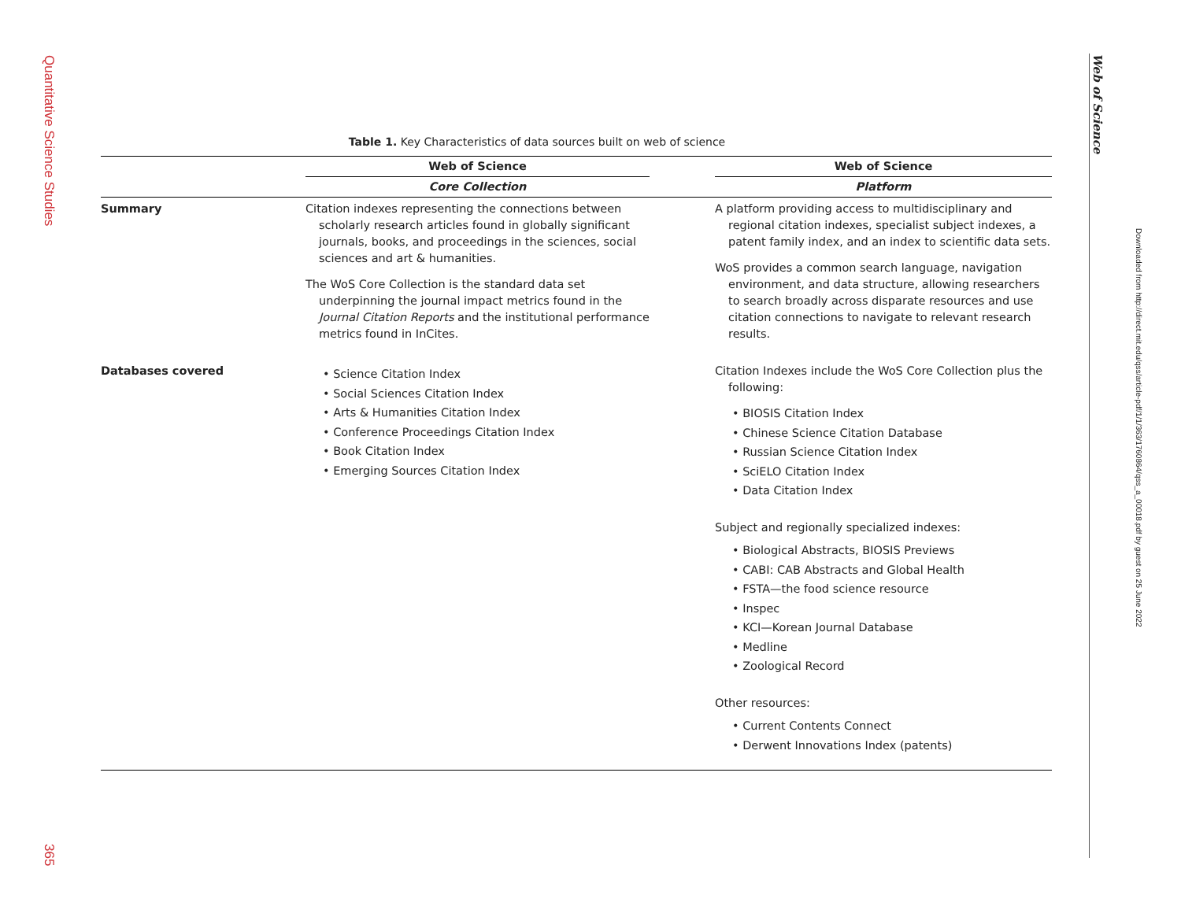Quantitative Science Studies
365
Web of Science
Downloaded from http://direct.mit.edu/qss/article-pdf/1/1/363/1760864/qss_a_00018.pdf by guest on 25 June 2022
Table 1. Key Characteristics of data sources built on web of science
| | Web of Science | | Web of Science |
| --- | --- | --- | --- |
| | Core Collection | | Platform |
| Summary | Citation indexes representing the connections between scholarly research articles found in globally significant journals, books, and proceedings in the sciences, social sciences and art & humanities. The WoS Core Collection is the standard data set underpinning the journal impact metrics found in the Journal Citation Reports and the institutional performance metrics found in InCites. | | A platform providing access to multidisciplinary and regional citation indexes, specialist subject indexes, a patent family index, and an index to scientific data sets. WoS provides a common search language, navigation environment, and data structure, allowing researchers to search broadly across disparate resources and use citation connections to navigate to relevant research results. |
| Databases covered | • Science Citation Index • Social Sciences Citation Index • Arts & Humanities Citation Index • Conference Proceedings Citation Index • Book Citation Index • Emerging Sources Citation Index | | Citation Indexes include the WoS Core Collection plus the following: • BIOSIS Citation Index • Chinese Science Citation Database • Russian Science Citation Index • SciELO Citation Index • Data Citation Index Subject and regionally specialized indexes: • Biological Abstracts, BIOSIS Previews • CABI: CAB Abstracts and Global Health • FSTA—the food science resource • Inspec • KCI—Korean Journal Database • Medline • Zoological Record Other resources: • Current Contents Connect • Derwent Innovations Index (patents) |